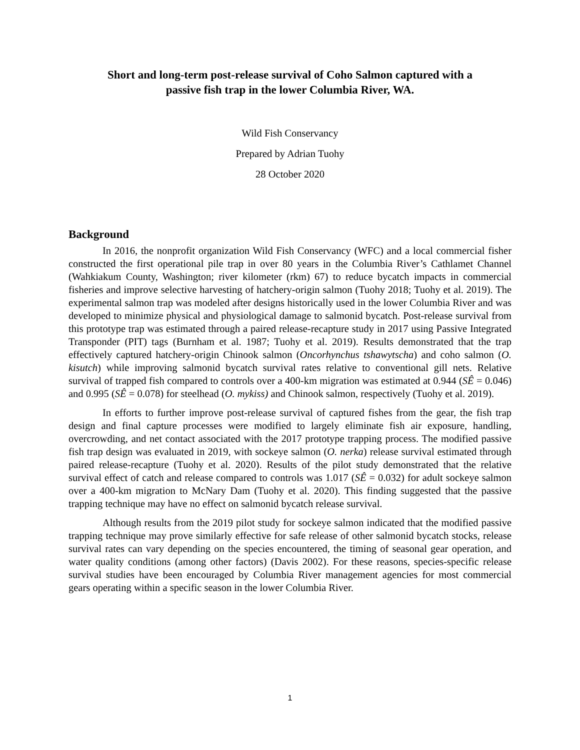Short and long-term post-release survival of Coho Salmon captured with a
passive fish trap in the lower Columbia River, WA.
Wild Fish Conservancy
Prepared by Adrian Tuohy
28 October 2020
Background
In 2016, the nonprofit organization Wild Fish Conservancy (WFC) and a local commercial fisher constructed the first operational pile trap in over 80 years in the Columbia River’s Cathlamet Channel (Wahkiakum County, Washington; river kilometer (rkm) 67) to reduce bycatch impacts in commercial fisheries and improve selective harvesting of hatchery-origin salmon (Tuohy 2018; Tuohy et al. 2019). The experimental salmon trap was modeled after designs historically used in the lower Columbia River and was developed to minimize physical and physiological damage to salmonid bycatch. Post-release survival from this prototype trap was estimated through a paired release-recapture study in 2017 using Passive Integrated Transponder (PIT) tags (Burnham et al. 1987; Tuohy et al. 2019). Results demonstrated that the trap effectively captured hatchery-origin Chinook salmon (Oncorhynchus tshawytscha) and coho salmon (O. kisutch) while improving salmonid bycatch survival rates relative to conventional gill nets. Relative survival of trapped fish compared to controls over a 400-km migration was estimated at 0.944 (SÊ = 0.046) and 0.995 (SÊ = 0.078) for steelhead (O. mykiss) and Chinook salmon, respectively (Tuohy et al. 2019).
In efforts to further improve post-release survival of captured fishes from the gear, the fish trap design and final capture processes were modified to largely eliminate fish air exposure, handling, overcrowding, and net contact associated with the 2017 prototype trapping process. The modified passive fish trap design was evaluated in 2019, with sockeye salmon (O. nerka) release survival estimated through paired release-recapture (Tuohy et al. 2020). Results of the pilot study demonstrated that the relative survival effect of catch and release compared to controls was 1.017 (SÊ = 0.032) for adult sockeye salmon over a 400-km migration to McNary Dam (Tuohy et al. 2020). This finding suggested that the passive trapping technique may have no effect on salmonid bycatch release survival.
Although results from the 2019 pilot study for sockeye salmon indicated that the modified passive trapping technique may prove similarly effective for safe release of other salmonid bycatch stocks, release survival rates can vary depending on the species encountered, the timing of seasonal gear operation, and water quality conditions (among other factors) (Davis 2002). For these reasons, species-specific release survival studies have been encouraged by Columbia River management agencies for most commercial gears operating within a specific season in the lower Columbia River.
1